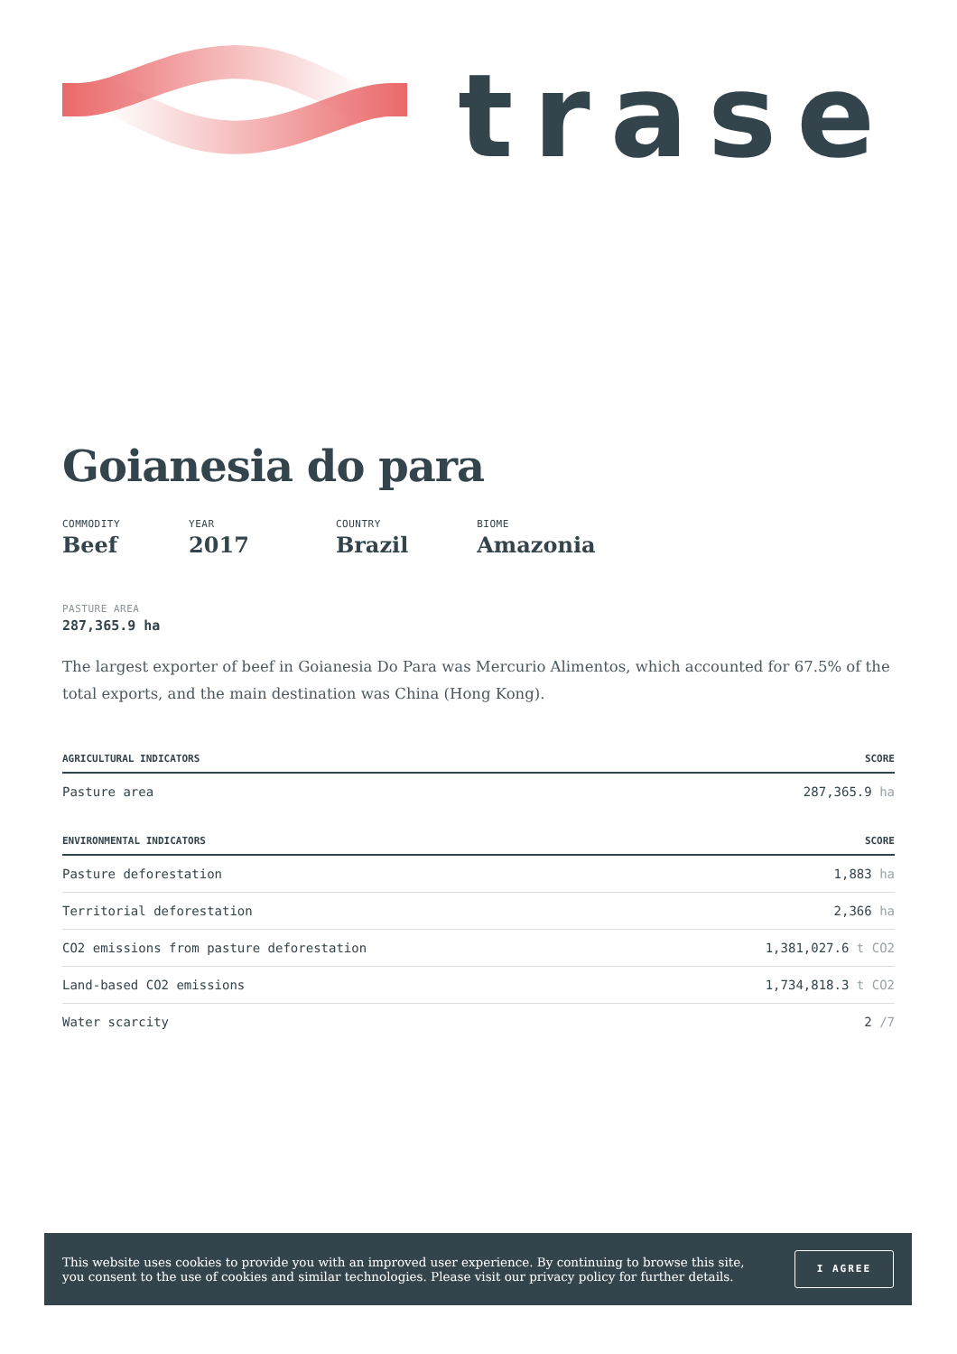trase
Goianesia do para
COMMODITY
Beef
YEAR
2017
COUNTRY
Brazil
BIOME
Amazonia
PASTURE AREA
287,365.9 ha
The largest exporter of beef in Goianesia Do Para was Mercurio Alimentos, which accounted for 67.5% of the total exports, and the main destination was China (Hong Kong).
| AGRICULTURAL INDICATORS | SCORE |
| --- | --- |
| Pasture area | 287,365.9 ha |
| ENVIRONMENTAL INDICATORS | SCORE |
| Pasture deforestation | 1,883 ha |
| Territorial deforestation | 2,366 ha |
| CO2 emissions from pasture deforestation | 1,381,027.6 t CO2 |
| Land-based CO2 emissions | 1,734,818.3 t CO2 |
| Water scarcity | 2 /7 |
This website uses cookies to provide you with an improved user experience. By continuing to browse this site, you consent to the use of cookies and similar technologies. Please visit our privacy policy for further details.
I AGREE